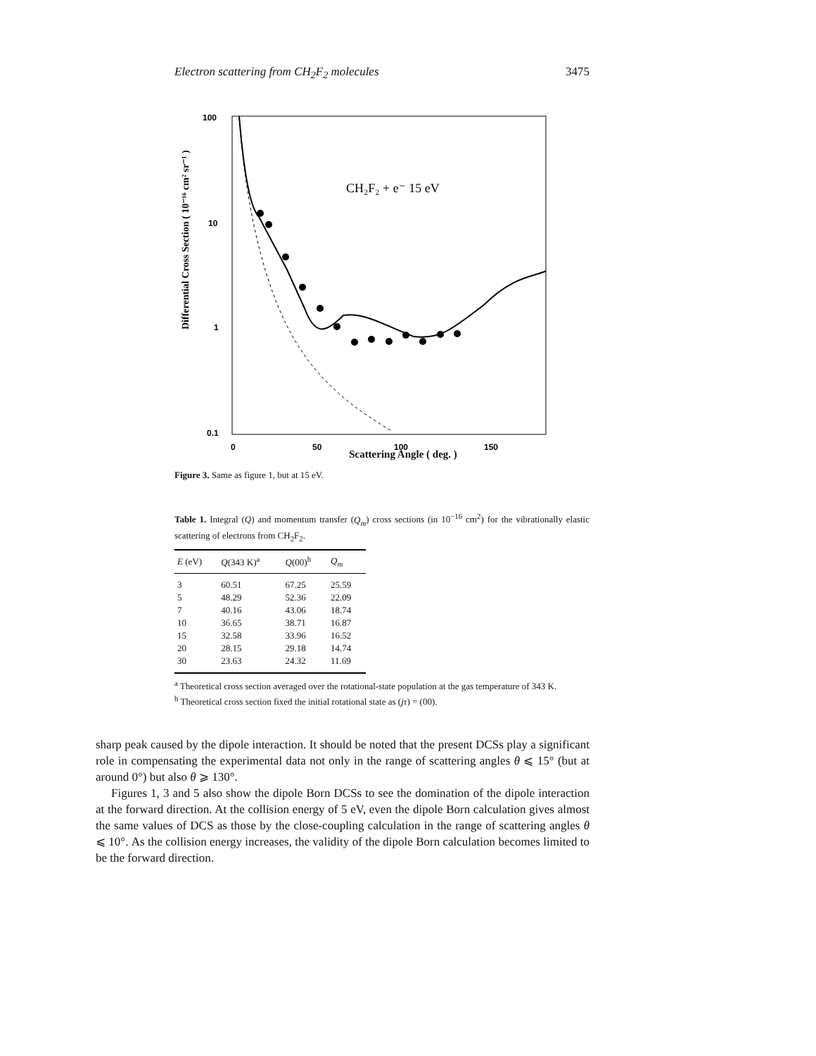Electron scattering from CH<sub>2</sub>F<sub>2</sub> molecules 3475
100
10
1
0.1
0
50
100
150
CH₂F₂ + e⁻ 15 eV
Differential Cross Section ( 10⁻¹⁶ cm² sr⁻¹ )
Scattering Angle ( deg. )
Figure 3. Same as figure 1, but at 15 eV.
Table 1. Integral (Q) and momentum transfer (Q<sub>m</sub>) cross sections (in 10<sup>−16</sup> cm<sup>2</sup>) for the vibrationally elastic scattering of electrons from CH<sub>2</sub>F<sub>2</sub>.
| E (eV) | Q (343 K)<sup>a</sup> | Q (00)<sup>b</sup> | Q<sub>m</sub> |
| --- | --- | --- | --- |
| 3 | 60.51 | 67.25 | 25.59 |
| 5 | 48.29 | 52.36 | 22.09 |
| 7 | 40.16 | 43.06 | 18.74 |
| 10 | 36.65 | 38.71 | 16.87 |
| 15 | 32.58 | 33.96 | 16.52 |
| 20 | 28.15 | 29.18 | 14.74 |
| 30 | 23.63 | 24.32 | 11.69 |
<sup>a</sup> Theoretical cross section averaged over the rotational-state population at the gas temperature of 343 K.
<sup>b</sup> Theoretical cross section fixed the initial rotational state as (jτ) = (00).
sharp peak caused by the dipole interaction. It should be noted that the present DCSs play a significant role in compensating the experimental data not only in the range of scattering angles θ ⩽ 15° (but at around 0°) but also θ ⩾ 130°.
Figures 1, 3 and 5 also show the dipole Born DCSs to see the domination of the dipole interaction at the forward direction. At the collision energy of 5 eV, even the dipole Born calculation gives almost the same values of DCS as those by the close-coupling calculation in the range of scattering angles θ ⩽ 10°. As the collision energy increases, the validity of the dipole Born calculation becomes limited to be the forward direction.